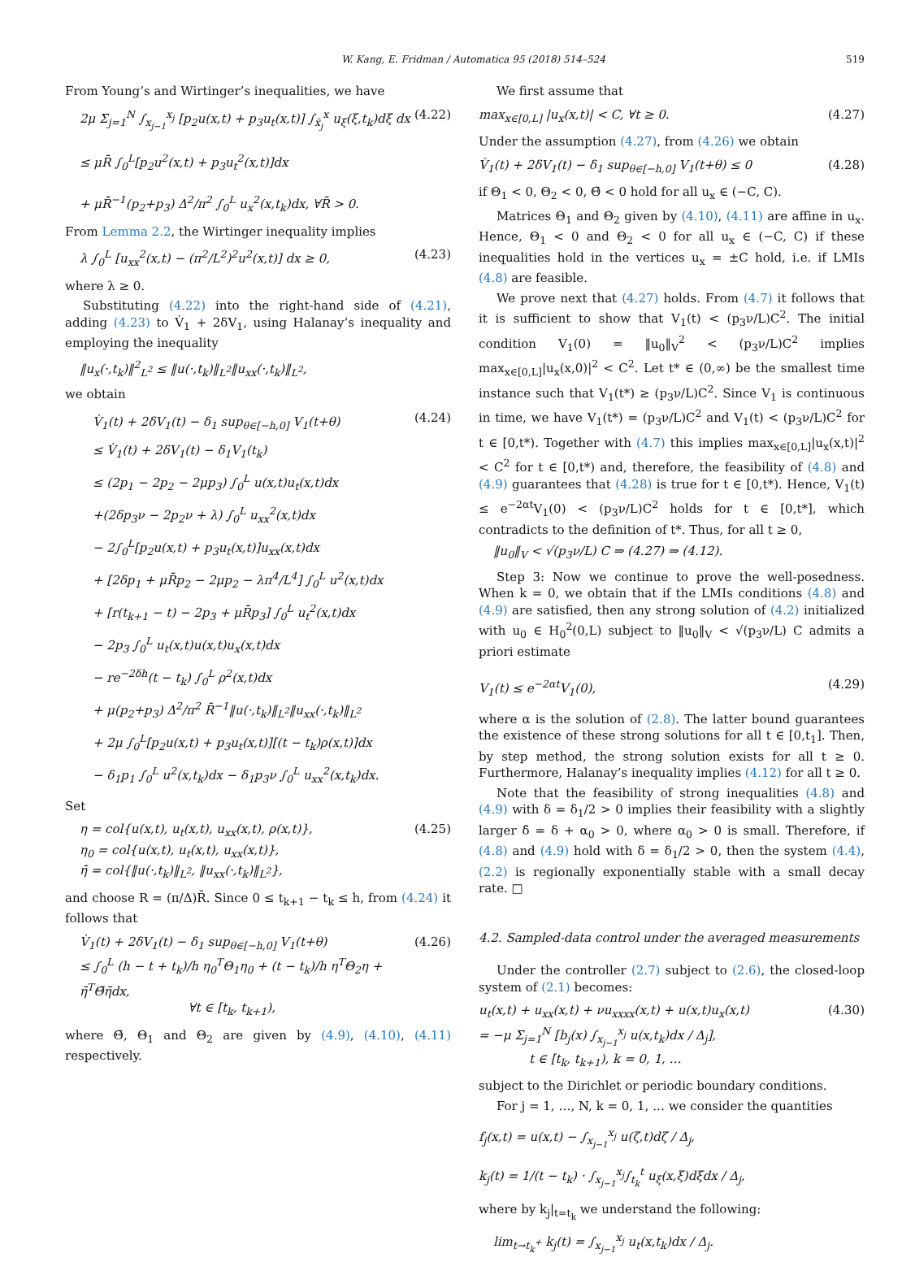W. Kang, E. Fridman / Automatica 95 (2018) 514–524 519
From Young’s and Wirtinger’s inequalities, we have
2μ Σ<sub>j=1</sub><sup>N</sup> ∫<sub>x<sub>j−1</sub></sub><sup>x<sub>j</sub></sup> [p<sub>2</sub>u(x,t) + p<sub>3</sub>u<sub>t</sub>(x,t)] ∫<sub>x̄<sub>j</sub></sub><sup>x</sup> u<sub>ξ</sub>(ξ,t<sub>k</sub>)dξ dx
≤ μR̄ ∫<sub>0</sub><sup>L</sup>[p<sub>2</sub>u<sup>2</sup>(x,t) + p<sub>3</sub>u<sub>t</sub><sup>2</sup>(x,t)]dx
+ μR̄<sup>−1</sup>(p<sub>2</sub>+p<sub>3</sub>) Δ<sup>2</sup>/π<sup>2</sup> ∫<sub>0</sub><sup>L</sup> u<sub>x</sub><sup>2</sup>(x,t<sub>k</sub>)dx, ∀R̄ > 0.
(4.22)
From Lemma 2.2, the Wirtinger inequality implies
λ ∫<sub>0</sub><sup>L</sup> [u<sub>xx</sub><sup>2</sup>(x,t) − (π<sup>2</sup>/L<sup>2</sup>)<sup>2</sup>u<sup>2</sup>(x,t)] dx ≥ 0,
(4.23)
where λ ≥ 0.
Substituting (4.22) into the right-hand side of (4.21), adding (4.23) to V̇<sub>1</sub> + 2δV<sub>1</sub>, using Halanay’s inequality and employing the inequality
‖u<sub>x</sub>(·,t<sub>k</sub>)‖<sup>2</sup><sub>L<sup>2</sup></sub> ≤ ‖u(·,t<sub>k</sub>)‖<sub>L<sup>2</sup></sub>‖u<sub>xx</sub>(·,t<sub>k</sub>)‖<sub>L<sup>2</sup></sub>,
we obtain
V̇<sub>1</sub>(t) + 2δV<sub>1</sub>(t) − δ<sub>1</sub> sup<sub>θ∈[−h,0]</sub> V<sub>1</sub>(t+θ)
≤ V̇<sub>1</sub>(t) + 2δV<sub>1</sub>(t) − δ<sub>1</sub>V<sub>1</sub>(t<sub>k</sub>)
≤ (2p<sub>1</sub> − 2p<sub>2</sub> − 2μp<sub>3</sub>) ∫<sub>0</sub><sup>L</sup> u(x,t)u<sub>t</sub>(x,t)dx
+(2δp<sub>3</sub>ν − 2p<sub>2</sub>ν + λ) ∫<sub>0</sub><sup>L</sup> u<sub>xx</sub><sup>2</sup>(x,t)dx
− 2∫<sub>0</sub><sup>L</sup>[p<sub>2</sub>u(x,t) + p<sub>3</sub>u<sub>t</sub>(x,t)]u<sub>xx</sub>(x,t)dx
+ [2δp<sub>1</sub> + μR̄p<sub>2</sub> − 2μp<sub>2</sub> − λπ<sup>4</sup>/L<sup>4</sup>] ∫<sub>0</sub><sup>L</sup> u<sup>2</sup>(x,t)dx
+ [r(t<sub>k+1</sub> − t) − 2p<sub>3</sub> + μR̄p<sub>3</sub>] ∫<sub>0</sub><sup>L</sup> u<sub>t</sub><sup>2</sup>(x,t)dx
− 2p<sub>3</sub> ∫<sub>0</sub><sup>L</sup> u<sub>t</sub>(x,t)u(x,t)u<sub>x</sub>(x,t)dx
− re<sup>−2δh</sup>(t − t<sub>k</sub>) ∫<sub>0</sub><sup>L</sup> ρ<sup>2</sup>(x,t)dx
+ μ(p<sub>2</sub>+p<sub>3</sub>) Δ<sup>2</sup>/π<sup>2</sup> R̄<sup>−1</sup>‖u(·,t<sub>k</sub>)‖<sub>L<sup>2</sup></sub>‖u<sub>xx</sub>(·,t<sub>k</sub>)‖<sub>L<sup>2</sup></sub>
+ 2μ ∫<sub>0</sub><sup>L</sup>[p<sub>2</sub>u(x,t) + p<sub>3</sub>u<sub>t</sub>(x,t)][(t − t<sub>k</sub>)ρ(x,t)]dx
− δ<sub>1</sub>p<sub>1</sub> ∫<sub>0</sub><sup>L</sup> u<sup>2</sup>(x,t<sub>k</sub>)dx − δ<sub>1</sub>p<sub>3</sub>ν ∫<sub>0</sub><sup>L</sup> u<sub>xx</sub><sup>2</sup>(x,t<sub>k</sub>)dx.
(4.24)
Set
η = col{u(x,t), u<sub>t</sub>(x,t), u<sub>xx</sub>(x,t), ρ(x,t)},
η<sub>0</sub> = col{u(x,t), u<sub>t</sub>(x,t), u<sub>xx</sub>(x,t)},
η̄ = col{‖u(·,t<sub>k</sub>)‖<sub>L<sup>2</sup></sub>, ‖u<sub>xx</sub>(·,t<sub>k</sub>)‖<sub>L<sup>2</sup></sub>},
(4.25)
and choose R = (π/Δ)R̄. Since 0 ≤ t<sub>k+1</sub> − t<sub>k</sub> ≤ h, from (4.24) it follows that
V̇<sub>1</sub>(t) + 2δV<sub>1</sub>(t) − δ<sub>1</sub> sup<sub>θ∈[−h,0]</sub> V<sub>1</sub>(t+θ)
≤ ∫<sub>0</sub><sup>L</sup> (h − t + t<sub>k</sub>)/h η<sub>0</sub><sup>T</sup>Θ<sub>1</sub>η<sub>0</sub> + (t − t<sub>k</sub>)/h η<sup>T</sup>Θ<sub>2</sub>η + η̄<sup>T</sup>Θ̄η̄dx,
∀t ∈ [t<sub>k</sub>, t<sub>k+1</sub>),
(4.26)
where Θ̄, Θ<sub>1</sub> and Θ<sub>2</sub> are given by (4.9), (4.10), (4.11) respectively.
We first assume that
max<sub>x∈[0,L]</sub> |u<sub>x</sub>(x,t)| < C, ∀t ≥ 0.
(4.27)
Under the assumption (4.27), from (4.26) we obtain
V̇<sub>1</sub>(t) + 2δV<sub>1</sub>(t) − δ<sub>1</sub> sup<sub>θ∈[−h,0]</sub> V<sub>1</sub>(t+θ) ≤ 0
(4.28)
if Θ<sub>1</sub> < 0, Θ<sub>2</sub> < 0, Θ̄ < 0 hold for all u<sub>x</sub> ∈ (−C, C).
Matrices Θ<sub>1</sub> and Θ<sub>2</sub> given by (4.10), (4.11) are affine in u<sub>x</sub>. Hence, Θ<sub>1</sub> < 0 and Θ<sub>2</sub> < 0 for all u<sub>x</sub> ∈ (−C, C) if these inequalities hold in the vertices u<sub>x</sub> = ±C hold, i.e. if LMIs (4.8) are feasible.
We prove next that (4.27) holds. From (4.7) it follows that it is sufficient to show that V<sub>1</sub>(t) < (p<sub>3</sub>ν/L)C<sup>2</sup>. The initial condition V<sub>1</sub>(0) = ‖u<sub>0</sub>‖<sub>V</sub><sup>2</sup> < (p<sub>3</sub>ν/L)C<sup>2</sup> implies max<sub>x∈[0,L]</sub>|u<sub>x</sub>(x,0)|<sup>2</sup> < C<sup>2</sup>. Let t* ∈ (0,∞) be the smallest time instance such that V<sub>1</sub>(t*) ≥ (p<sub>3</sub>ν/L)C<sup>2</sup>. Since V<sub>1</sub> is continuous in time, we have V<sub>1</sub>(t*) = (p<sub>3</sub>ν/L)C<sup>2</sup> and V<sub>1</sub>(t) < (p<sub>3</sub>ν/L)C<sup>2</sup> for t ∈ [0,t*). Together with (4.7) this implies max<sub>x∈[0,L]</sub>|u<sub>x</sub>(x,t)|<sup>2</sup> < C<sup>2</sup> for t ∈ [0,t*) and, therefore, the feasibility of (4.8) and (4.9) guarantees that (4.28) is true for t ∈ [0,t*). Hence, V<sub>1</sub>(t) ≤ e<sup>−2αt</sup>V<sub>1</sub>(0) < (p<sub>3</sub>ν/L)C<sup>2</sup> holds for t ∈ [0,t*], which contradicts to the definition of t*. Thus, for all t ≥ 0,
‖u<sub>0</sub>‖<sub>V</sub> < √(p<sub>3</sub>ν/L) C ⇒ (4.27) ⇒ (4.12).
Step 3: Now we continue to prove the well-posedness. When k = 0, we obtain that if the LMIs conditions (4.8) and (4.9) are satisfied, then any strong solution of (4.2) initialized with u<sub>0</sub> ∈ H<sub>0</sub><sup>2</sup>(0,L) subject to ‖u<sub>0</sub>‖<sub>V</sub> < √(p<sub>3</sub>ν/L) C admits a priori estimate
V<sub>1</sub>(t) ≤ e<sup>−2αt</sup>V<sub>1</sub>(0), (4.29)
where α is the solution of (2.8). The latter bound guarantees the existence of these strong solutions for all t ∈ [0,t<sub>1</sub>]. Then, by step method, the strong solution exists for all t ≥ 0. Furthermore, Halanay’s inequality implies (4.12) for all t ≥ 0.
Note that the feasibility of strong inequalities (4.8) and (4.9) with δ = δ<sub>1</sub>/2 > 0 implies their feasibility with a slightly larger δ̄ = δ + α<sub>0</sub> > 0, where α<sub>0</sub> > 0 is small. Therefore, if (4.8) and (4.9) hold with δ = δ<sub>1</sub>/2 > 0, then the system (4.4), (2.2) is regionally exponentially stable with a small decay rate. □
4.2. Sampled-data control under the averaged measurements
Under the controller (2.7) subject to (2.6), the closed-loop system of (2.1) becomes:
u<sub>t</sub>(x,t) + u<sub>xx</sub>(x,t) + νu<sub>xxxx</sub>(x,t) + u(x,t)u<sub>x</sub>(x,t)
= −μ Σ<sub>j=1</sub><sup>N</sup> [b<sub>j</sub>(x) ∫<sub>x<sub>j−1</sub></sub><sup>x<sub>j</sub></sup> u(x,t<sub>k</sub>)dx / Δ<sub>j</sub>],
t ∈ [t<sub>k</sub>, t<sub>k+1</sub>), k = 0, 1, …
(4.30)
subject to the Dirichlet or periodic boundary conditions.
For j = 1, …, N, k = 0, 1, … we consider the quantities
f<sub>j</sub>(x,t) = u(x,t) − ∫<sub>x<sub>j−1</sub></sub><sup>x<sub>j</sub></sup> u(ζ,t)dζ / Δ<sub>j</sub>,
k<sub>j</sub>(t) = 1/(t − t<sub>k</sub>) · ∫<sub>x<sub>j−1</sub></sub><sup>x<sub>j</sub></sup>∫<sub>t<sub>k</sub></sub><sup>t</sup> u<sub>ξ</sub>(x,ξ)dξdx / Δ<sub>j</sub>,
where by k<sub>j</sub>|<sub>t=t<sub>k</sub></sub> we understand the following:
lim<sub>t→t<sub>k</sub><sup>+</sup></sub> k<sub>j</sub>(t) = ∫<sub>x<sub>j−1</sub></sub><sup>x<sub>j</sub></sup> u<sub>t</sub>(x,t<sub>k</sub>)dx / Δ<sub>j</sub>.